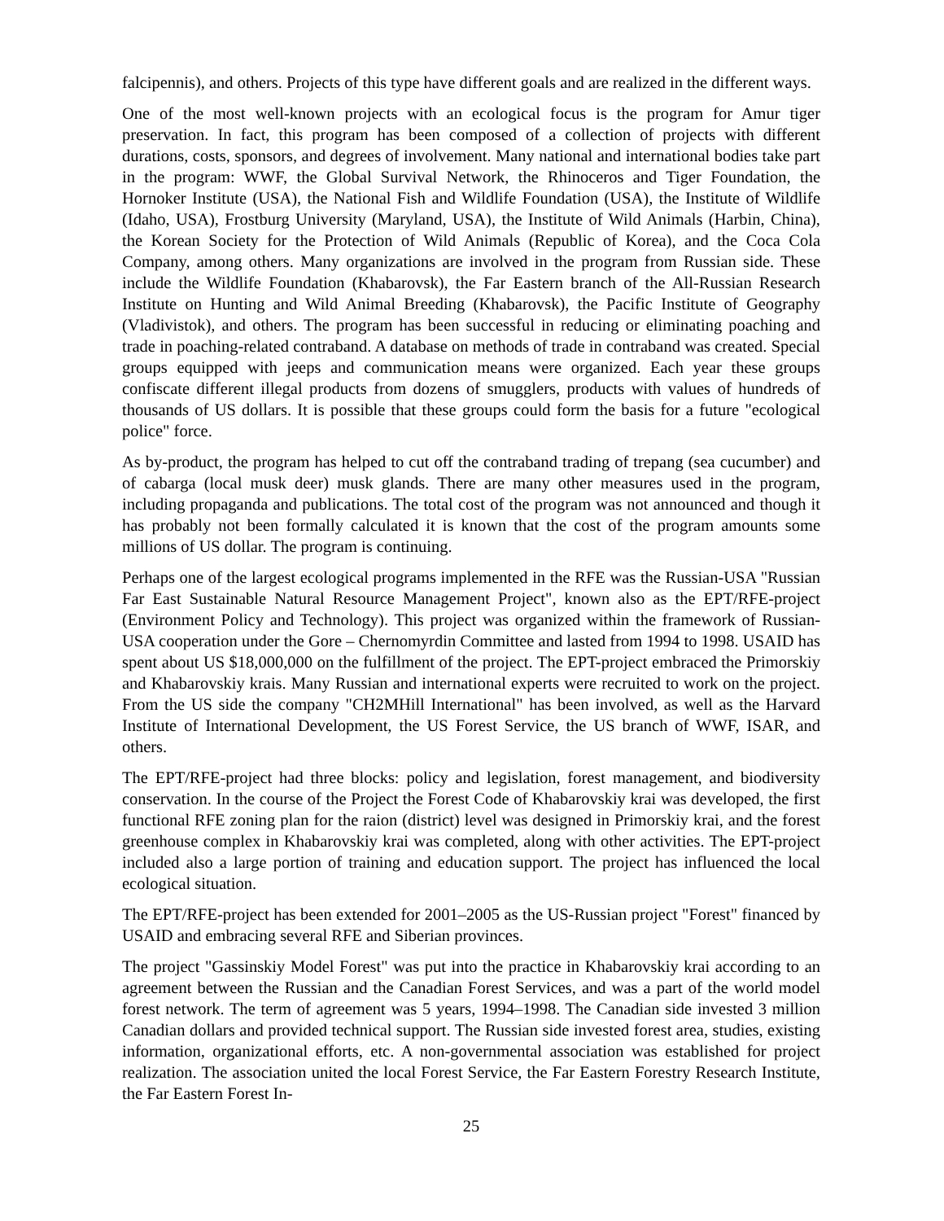falcipennis), and others. Projects of this type have different goals and are realized in the different ways.
One of the most well-known projects with an ecological focus is the program for Amur tiger preservation. In fact, this program has been composed of a collection of projects with different durations, costs, sponsors, and degrees of involvement. Many national and international bodies take part in the program: WWF, the Global Survival Network, the Rhinoceros and Tiger Foundation, the Hornoker Institute (USA), the National Fish and Wildlife Foundation (USA), the Institute of Wildlife (Idaho, USA), Frostburg University (Maryland, USA), the Institute of Wild Animals (Harbin, China), the Korean Society for the Protection of Wild Animals (Republic of Korea), and the Coca Cola Company, among others. Many organizations are involved in the program from Russian side. These include the Wildlife Foundation (Khabarovsk), the Far Eastern branch of the All-Russian Research Institute on Hunting and Wild Animal Breeding (Khabarovsk), the Pacific Institute of Geography (Vladivistok), and others. The program has been successful in reducing or eliminating poaching and trade in poaching-related contraband. A database on methods of trade in contraband was created. Special groups equipped with jeeps and communication means were organized. Each year these groups confiscate different illegal products from dozens of smugglers, products with values of hundreds of thousands of US dollars. It is possible that these groups could form the basis for a future "ecological police" force.
As by-product, the program has helped to cut off the contraband trading of trepang (sea cucumber) and of cabarga (local musk deer) musk glands. There are many other measures used in the program, including propaganda and publications. The total cost of the program was not announced and though it has probably not been formally calculated it is known that the cost of the program amounts some millions of US dollar. The program is continuing.
Perhaps one of the largest ecological programs implemented in the RFE was the Russian-USA "Russian Far East Sustainable Natural Resource Management Project", known also as the EPT/RFE-project (Environment Policy and Technology). This project was organized within the framework of Russian-USA cooperation under the Gore – Chernomyrdin Committee and lasted from 1994 to 1998. USAID has spent about US $18,000,000 on the fulfillment of the project. The EPT-project embraced the Primorskiy and Khabarovskiy krais. Many Russian and international experts were recruited to work on the project. From the US side the company "CH2MHill International" has been involved, as well as the Harvard Institute of International Development, the US Forest Service, the US branch of WWF, ISAR, and others.
The EPT/RFE-project had three blocks: policy and legislation, forest management, and biodiversity conservation. In the course of the Project the Forest Code of Khabarovskiy krai was developed, the first functional RFE zoning plan for the raion (district) level was designed in Primorskiy krai, and the forest greenhouse complex in Khabarovskiy krai was completed, along with other activities. The EPT-project included also a large portion of training and education support. The project has influenced the local ecological situation.
The EPT/RFE-project has been extended for 2001–2005 as the US-Russian project "Forest" financed by USAID and embracing several RFE and Siberian provinces.
The project "Gassinskiy Model Forest" was put into the practice in Khabarovskiy krai according to an agreement between the Russian and the Canadian Forest Services, and was a part of the world model forest network. The term of agreement was 5 years, 1994–1998. The Canadian side invested 3 million Canadian dollars and provided technical support. The Russian side invested forest area, studies, existing information, organizational efforts, etc. A non-governmental association was established for project realization. The association united the local Forest Service, the Far Eastern Forestry Research Institute, the Far Eastern Forest In-
25